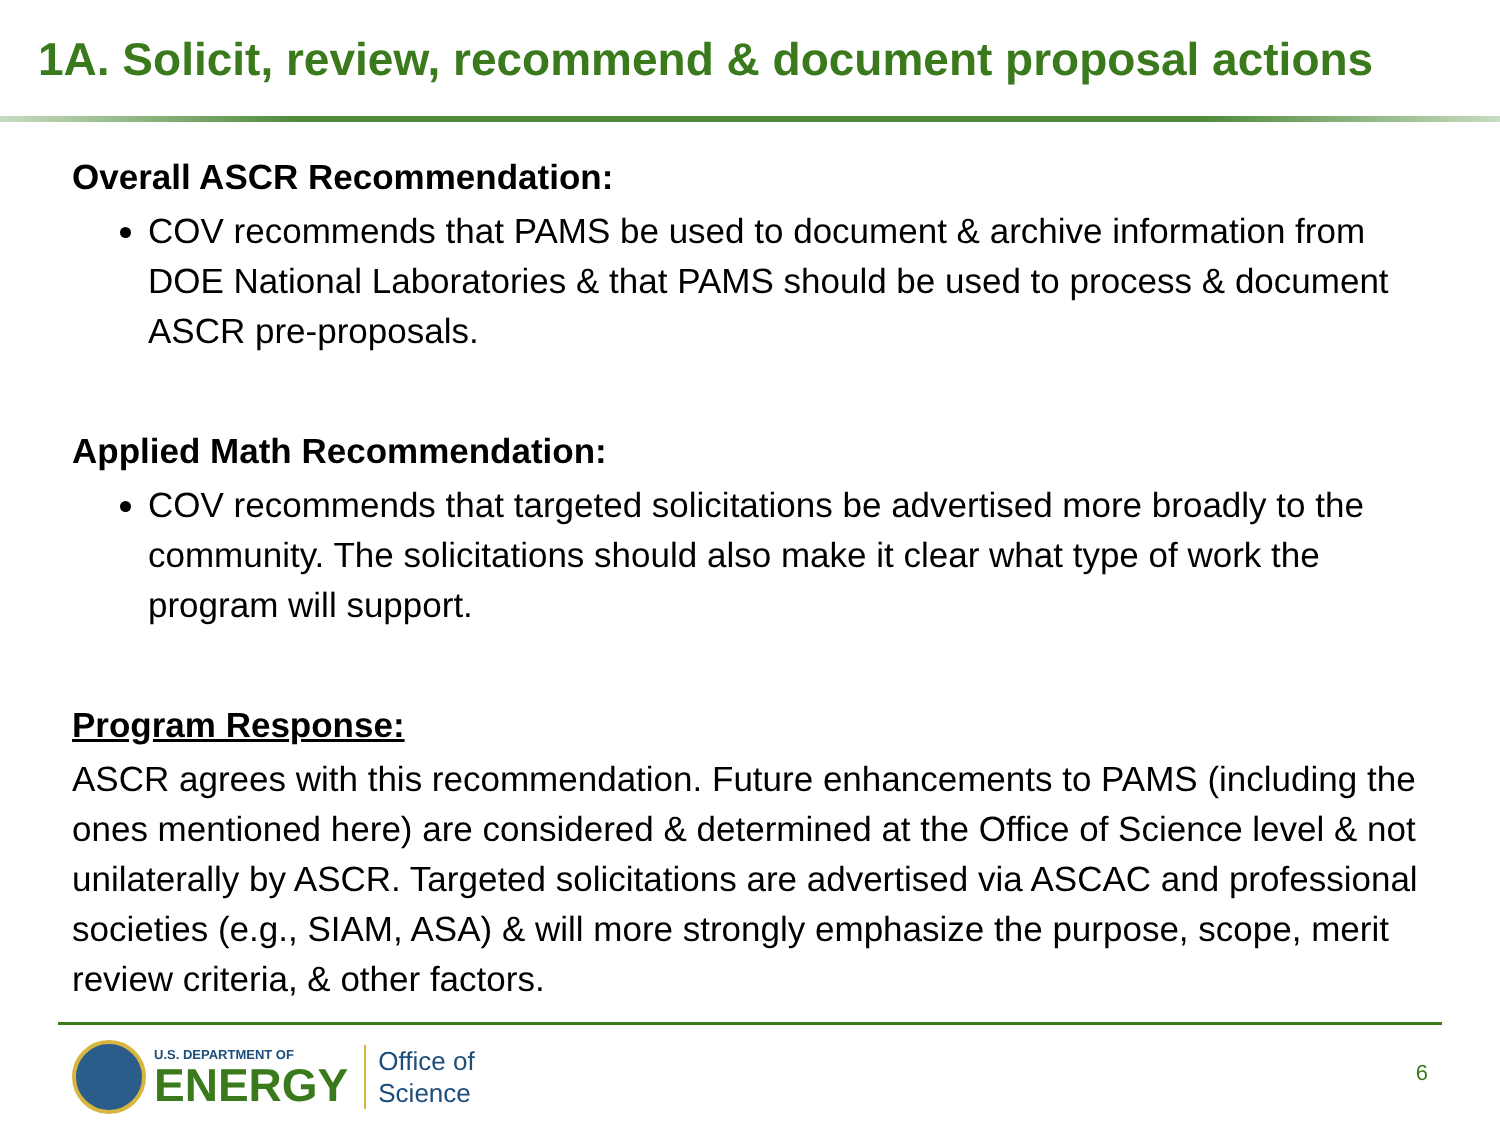1A. Solicit, review, recommend & document proposal actions
Overall ASCR Recommendation:
COV recommends that PAMS be used to document & archive information from DOE National Laboratories & that PAMS should be used to process & document ASCR pre-proposals.
Applied Math Recommendation:
COV recommends that targeted solicitations be advertised more broadly to the community. The solicitations should also make it clear what type of work the program will support.
Program Response:
ASCR agrees with this recommendation. Future enhancements to PAMS (including the ones mentioned here) are considered & determined at the Office of Science level & not unilaterally by ASCR. Targeted solicitations are advertised via ASCAC and professional societies (e.g., SIAM, ASA) & will more strongly emphasize the purpose, scope, merit review criteria, & other factors.
U.S. DEPARTMENT OF
ENERGY
Office of
Science
6